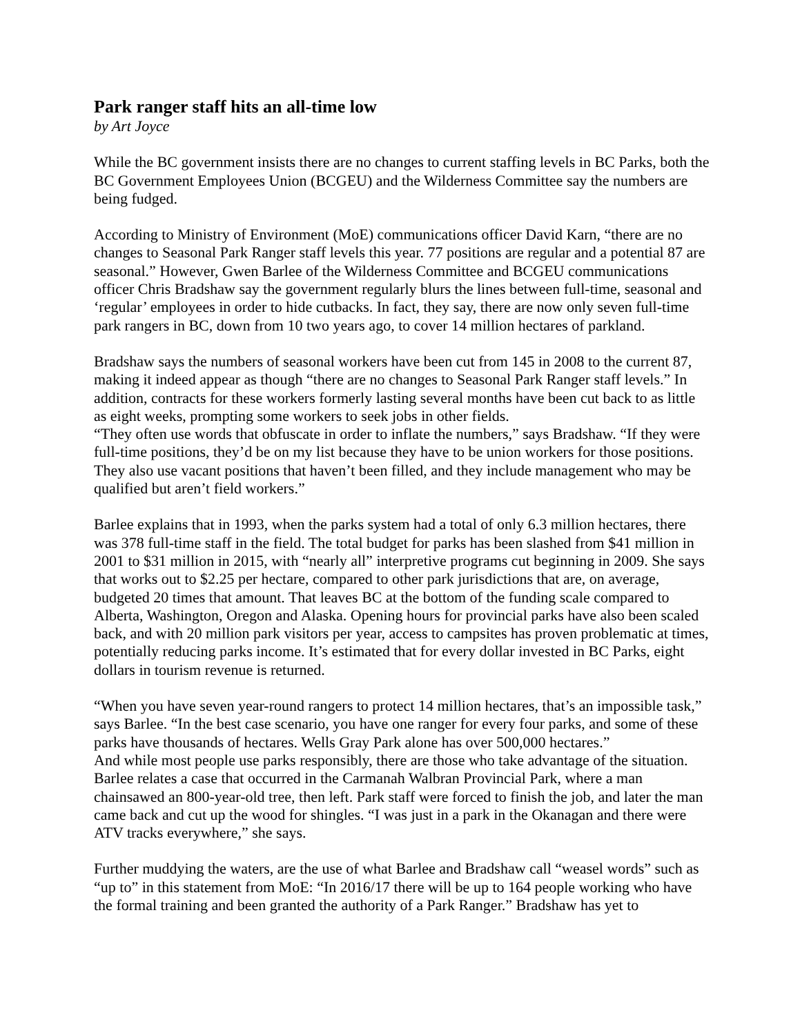Park ranger staff hits an all-time low
by Art Joyce
While the BC government insists there are no changes to current staffing levels in BC Parks, both the BC Government Employees Union (BCGEU) and the Wilderness Committee say the numbers are being fudged.
According to Ministry of Environment (MoE) communications officer David Karn, “there are no changes to Seasonal Park Ranger staff levels this year. 77 positions are regular and a potential 87 are seasonal.” However, Gwen Barlee of the Wilderness Committee and BCGEU communications officer Chris Bradshaw say the government regularly blurs the lines between full-time, seasonal and ‘regular’ employees in order to hide cutbacks. In fact, they say, there are now only seven full-time park rangers in BC, down from 10 two years ago, to cover 14 million hectares of parkland.
Bradshaw says the numbers of seasonal workers have been cut from 145 in 2008 to the current 87, making it indeed appear as though “there are no changes to Seasonal Park Ranger staff levels.” In addition, contracts for these workers formerly lasting several months have been cut back to as little as eight weeks, prompting some workers to seek jobs in other fields.
“They often use words that obfuscate in order to inflate the numbers,” says Bradshaw. “If they were full-time positions, they’d be on my list because they have to be union workers for those positions. They also use vacant positions that haven’t been filled, and they include management who may be qualified but aren’t field workers.”
Barlee explains that in 1993, when the parks system had a total of only 6.3 million hectares, there was 378 full-time staff in the field. The total budget for parks has been slashed from $41 million in 2001 to $31 million in 2015, with “nearly all” interpretive programs cut beginning in 2009. She says that works out to $2.25 per hectare, compared to other park jurisdictions that are, on average, budgeted 20 times that amount. That leaves BC at the bottom of the funding scale compared to Alberta, Washington, Oregon and Alaska. Opening hours for provincial parks have also been scaled back, and with 20 million park visitors per year, access to campsites has proven problematic at times, potentially reducing parks income. It’s estimated that for every dollar invested in BC Parks, eight dollars in tourism revenue is returned.
“When you have seven year-round rangers to protect 14 million hectares, that’s an impossible task,” says Barlee. “In the best case scenario, you have one ranger for every four parks, and some of these parks have thousands of hectares. Wells Gray Park alone has over 500,000 hectares.”
And while most people use parks responsibly, there are those who take advantage of the situation. Barlee relates a case that occurred in the Carmanah Walbran Provincial Park, where a man chainsawed an 800-year-old tree, then left. Park staff were forced to finish the job, and later the man came back and cut up the wood for shingles. “I was just in a park in the Okanagan and there were ATV tracks everywhere,” she says.
Further muddying the waters, are the use of what Barlee and Bradshaw call “weasel words” such as “up to” in this statement from MoE: “In 2016/17 there will be up to 164 people working who have the formal training and been granted the authority of a Park Ranger.” Bradshaw has yet to